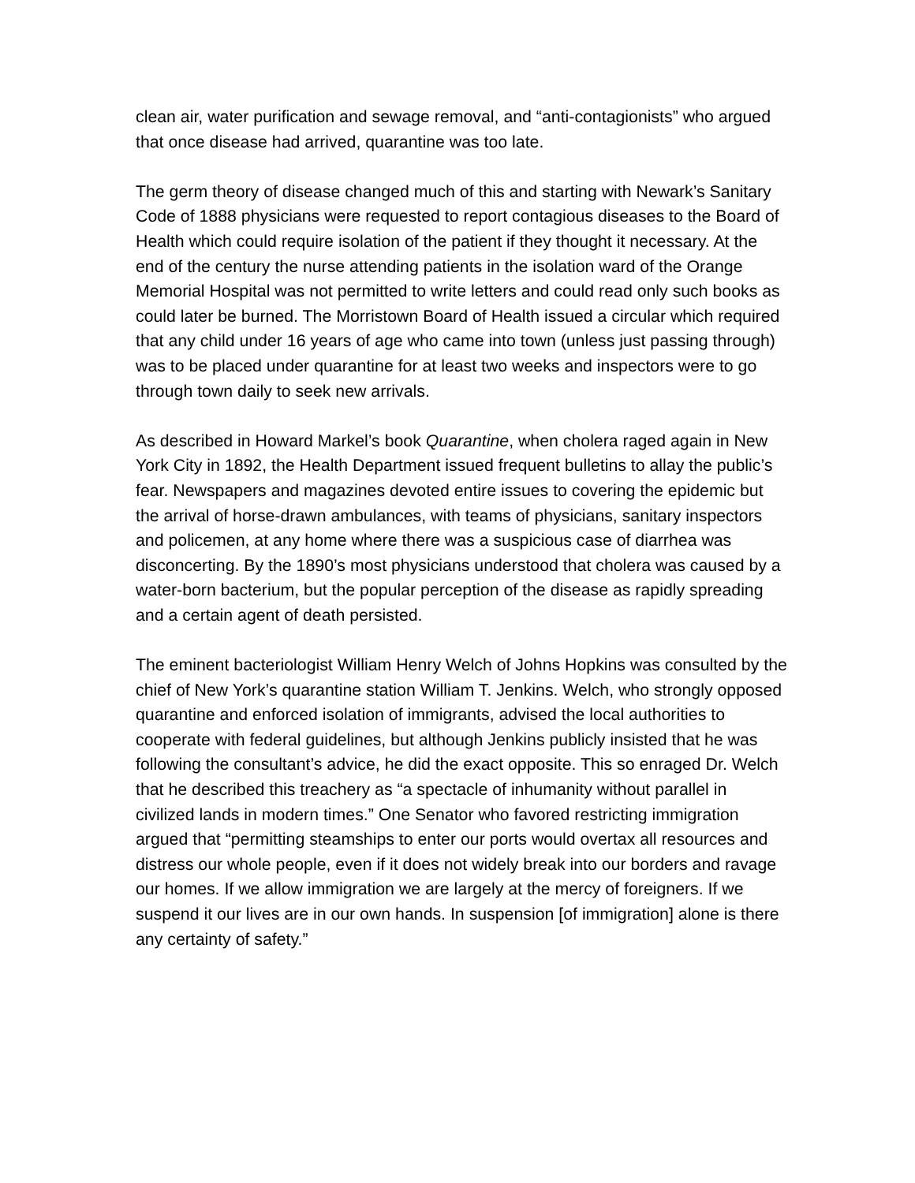clean air, water purification and sewage removal, and “anti-contagionists” who argued that once disease had arrived, quarantine was too late.
The germ theory of disease changed much of this and starting with Newark’s Sanitary Code of 1888 physicians were requested to report contagious diseases to the Board of Health which could require isolation of the patient if they thought it necessary. At the end of the century the nurse attending patients in the isolation ward of the Orange Memorial Hospital was not permitted to write letters and could read only such books as could later be burned. The Morristown Board of Health issued a circular which required that any child under 16 years of age who came into town (unless just passing through) was to be placed under quarantine for at least two weeks and inspectors were to go through town daily to seek new arrivals.
As described in Howard Markel’s book Quarantine, when cholera raged again in New York City in 1892, the Health Department issued frequent bulletins to allay the public’s fear. Newspapers and magazines devoted entire issues to covering the epidemic but the arrival of horse-drawn ambulances, with teams of physicians, sanitary inspectors and policemen, at any home where there was a suspicious case of diarrhea was disconcerting. By the 1890’s most physicians understood that cholera was caused by a water-born bacterium, but the popular perception of the disease as rapidly spreading and a certain agent of death persisted.
The eminent bacteriologist William Henry Welch of Johns Hopkins was consulted by the chief of New York’s quarantine station William T. Jenkins. Welch, who strongly opposed quarantine and enforced isolation of immigrants, advised the local authorities to cooperate with federal guidelines, but although Jenkins publicly insisted that he was following the consultant’s advice, he did the exact opposite. This so enraged Dr. Welch that he described this treachery as “a spectacle of inhumanity without parallel in civilized lands in modern times.” One Senator who favored restricting immigration argued that “permitting steamships to enter our ports would overtax all resources and distress our whole people, even if it does not widely break into our borders and ravage our homes. If we allow immigration we are largely at the mercy of foreigners. If we suspend it our lives are in our own hands. In suspension [of immigration] alone is there any certainty of safety.”